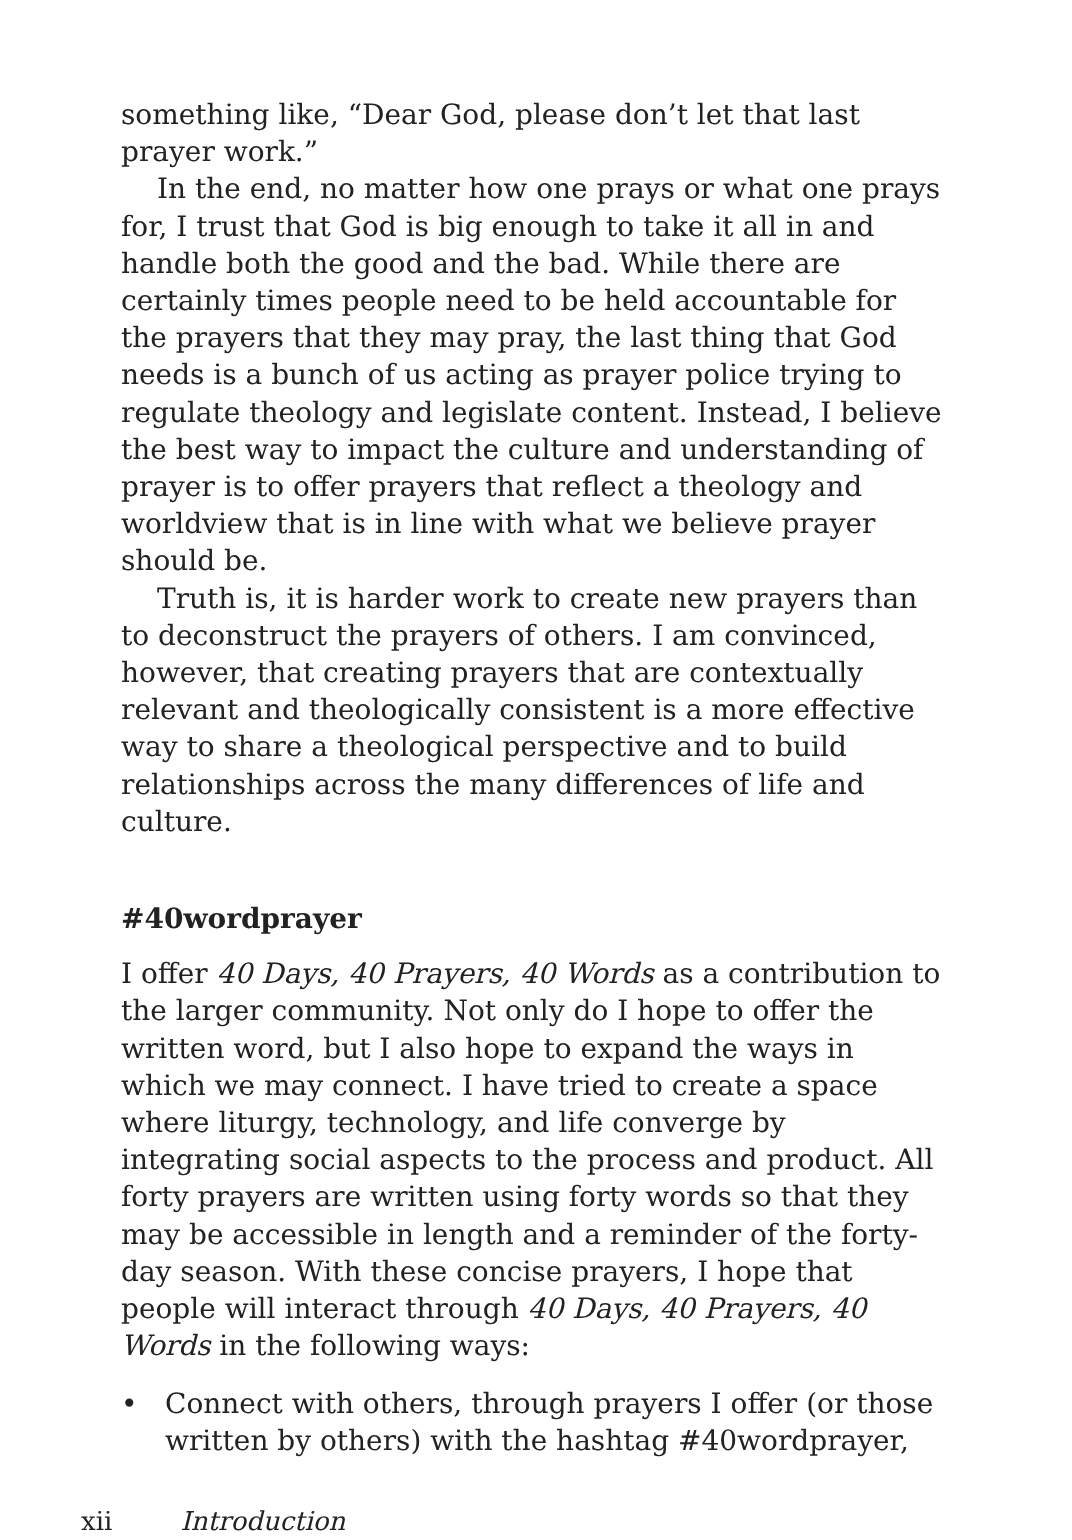something like, “Dear God, please don’t let that last prayer work.”
In the end, no matter how one prays or what one prays for, I trust that God is big enough to take it all in and handle both the good and the bad. While there are certainly times people need to be held accountable for the prayers that they may pray, the last thing that God needs is a bunch of us acting as prayer police trying to regulate theology and legislate content. Instead, I believe the best way to impact the culture and understanding of prayer is to offer prayers that reflect a theology and worldview that is in line with what we believe prayer should be.
Truth is, it is harder work to create new prayers than to deconstruct the prayers of others. I am convinced, however, that creating prayers that are contextually relevant and theologically consistent is a more effective way to share a theological perspective and to build relationships across the many differences of life and culture.
#40wordprayer
I offer 40 Days, 40 Prayers, 40 Words as a contribution to the larger community. Not only do I hope to offer the written word, but I also hope to expand the ways in which we may connect. I have tried to create a space where liturgy, technology, and life converge by integrating social aspects to the process and product. All forty prayers are written using forty words so that they may be accessible in length and a reminder of the forty-day season. With these concise prayers, I hope that people will interact through 40 Days, 40 Prayers, 40 Words in the following ways:
• Connect with others, through prayers I offer (or those written by others) with the hashtag #40wordprayer,
xii Introduction